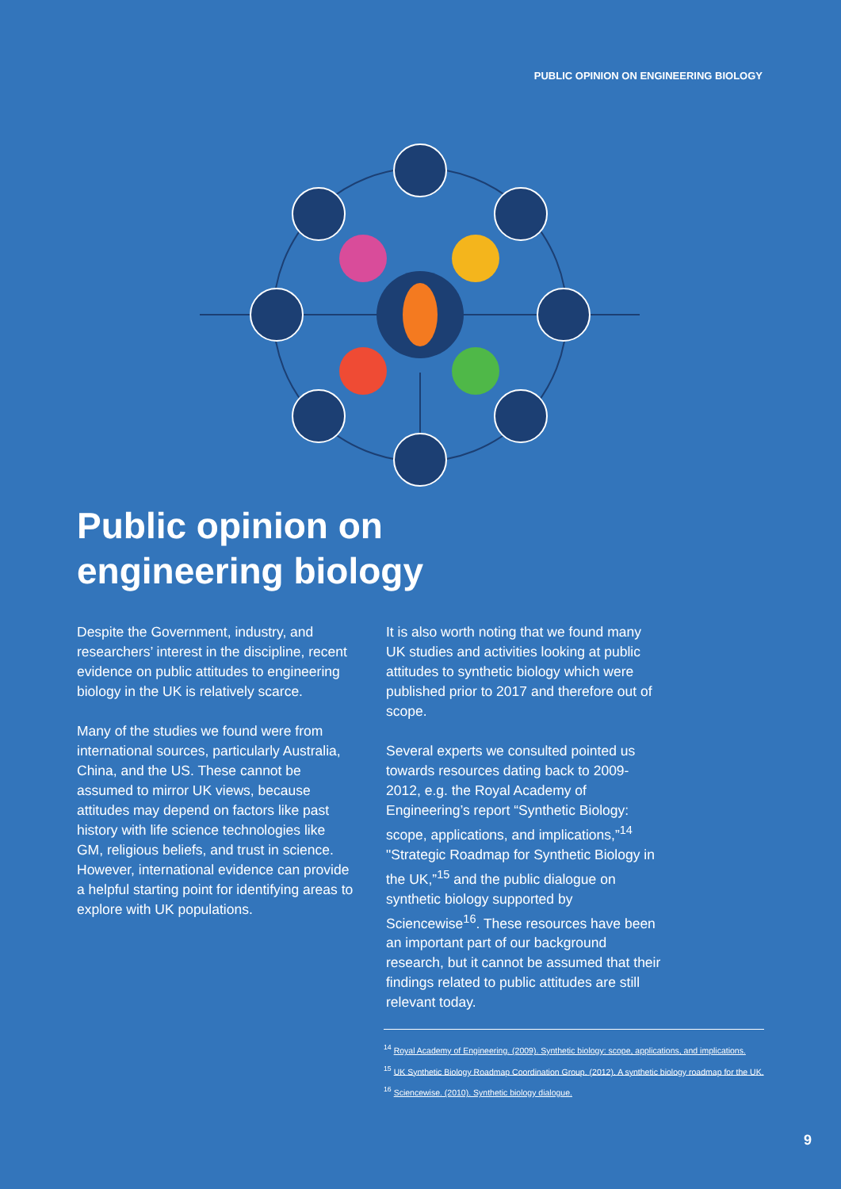PUBLIC OPINION ON ENGINEERING BIOLOGY
Public opinion on
engineering biology
Despite the Government, industry, and researchers’ interest in the discipline, recent evidence on public attitudes to engineering biology in the UK is relatively scarce.
Many of the studies we found were from international sources, particularly Australia, China, and the US. These cannot be assumed to mirror UK views, because attitudes may depend on factors like past history with life science technologies like GM, religious beliefs, and trust in science. However, international evidence can provide a helpful starting point for identifying areas to explore with UK populations.
It is also worth noting that we found many UK studies and activities looking at public attitudes to synthetic biology which were published prior to 2017 and therefore out of scope.
Several experts we consulted pointed us towards resources dating back to 2009-2012, e.g. the Royal Academy of Engineering’s report “Synthetic Biology: scope, applications, and implications,”<sup>14</sup> "Strategic Roadmap for Synthetic Biology in the UK,”<sup>15</sup> and the public dialogue on synthetic biology supported by Sciencewise<sup>16</sup>. These resources have been an important part of our background research, but it cannot be assumed that their findings related to public attitudes are still relevant today.
<sup>14</sup> Royal Academy of Engineering. (2009). Synthetic biology: scope, applications, and implications.
<sup>15</sup> UK Synthetic Biology Roadmap Coordination Group. (2012). A synthetic biology roadmap for the UK.
<sup>16</sup> Sciencewise. (2010). Synthetic biology dialogue.
9